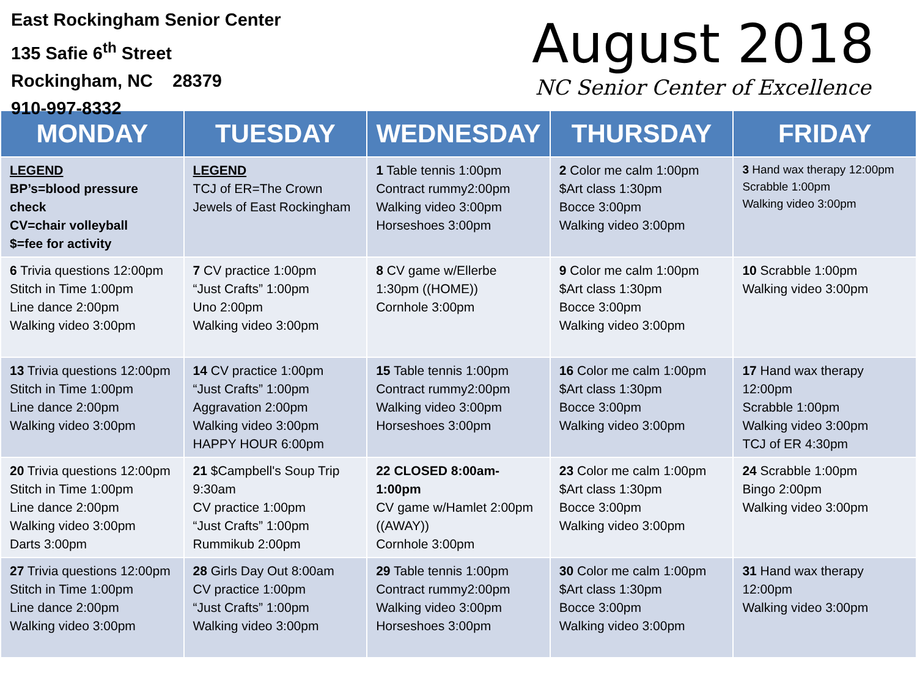East Rockingham Senior Center
135 Safie 6<sup>th</sup> Street
Rockingham, NC 28379
910-997-8332
August 2018
NC Senior Center of Excellence
| MONDAY | TUESDAY | WEDNESDAY | THURSDAY | FRIDAY |
| --- | --- | --- | --- | --- |
| LEGEND BP’s=blood pressure check CV=chair volleyball $=fee for activity | LEGEND TCJ of ER=The Crown Jewels of East Rockingham | 1 Table tennis 1:00pm Contract rummy2:00pm Walking video 3:00pm Horseshoes 3:00pm | 2 Color me calm 1:00pm $Art class 1:30pm Bocce 3:00pm Walking video 3:00pm | 3 Hand wax therapy 12:00pm Scrabble 1:00pm Walking video 3:00pm |
| 6 Trivia questions 12:00pm Stitch in Time 1:00pm Line dance 2:00pm Walking video 3:00pm | 7 CV practice 1:00pm “Just Crafts” 1:00pm Uno 2:00pm Walking video 3:00pm | 8 CV game w/Ellerbe 1:30pm ((HOME)) Cornhole 3:00pm | 9 Color me calm 1:00pm $Art class 1:30pm Bocce 3:00pm Walking video 3:00pm | 10 Scrabble 1:00pm Walking video 3:00pm |
| 13 Trivia questions 12:00pm Stitch in Time 1:00pm Line dance 2:00pm Walking video 3:00pm | 14 CV practice 1:00pm “Just Crafts” 1:00pm Aggravation 2:00pm Walking video 3:00pm HAPPY HOUR 6:00pm | 15 Table tennis 1:00pm Contract rummy2:00pm Walking video 3:00pm Horseshoes 3:00pm | 16 Color me calm 1:00pm $Art class 1:30pm Bocce 3:00pm Walking video 3:00pm | 17 Hand wax therapy 12:00pm Scrabble 1:00pm Walking video 3:00pm TCJ of ER 4:30pm |
| 20 Trivia questions 12:00pm Stitch in Time 1:00pm Line dance 2:00pm Walking video 3:00pm Darts 3:00pm | 21 $Campbell's Soup Trip 9:30am CV practice 1:00pm “Just Crafts” 1:00pm Rummikub 2:00pm | 22 CLOSED 8:00am-1:00pm CV game w/Hamlet 2:00pm ((AWAY)) Cornhole 3:00pm | 23 Color me calm 1:00pm $Art class 1:30pm Bocce 3:00pm Walking video 3:00pm | 24 Scrabble 1:00pm Bingo 2:00pm Walking video 3:00pm |
| 27 Trivia questions 12:00pm Stitch in Time 1:00pm Line dance 2:00pm Walking video 3:00pm | 28 Girls Day Out 8:00am CV practice 1:00pm “Just Crafts” 1:00pm Walking video 3:00pm | 29 Table tennis 1:00pm Contract rummy2:00pm Walking video 3:00pm Horseshoes 3:00pm | 30 Color me calm 1:00pm $Art class 1:30pm Bocce 3:00pm Walking video 3:00pm | 31 Hand wax therapy 12:00pm Walking video 3:00pm |